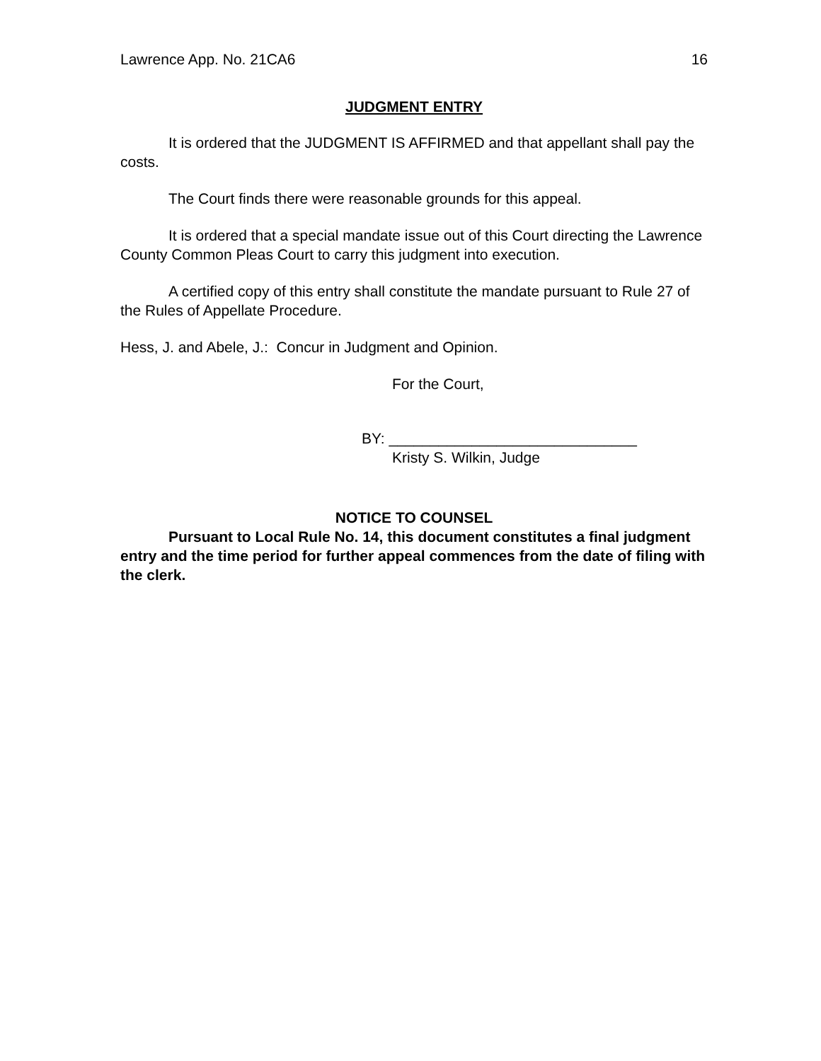Lawrence App. No. 21CA6 16
JUDGMENT ENTRY
It is ordered that the JUDGMENT IS AFFIRMED and that appellant shall pay the costs.
The Court finds there were reasonable grounds for this appeal.
It is ordered that a special mandate issue out of this Court directing the Lawrence County Common Pleas Court to carry this judgment into execution.
A certified copy of this entry shall constitute the mandate pursuant to Rule 27 of the Rules of Appellate Procedure.
Hess, J. and Abele, J.: Concur in Judgment and Opinion.
For the Court,
BY: ______________________________
Kristy S. Wilkin, Judge
NOTICE TO COUNSEL
Pursuant to Local Rule No. 14, this document constitutes a final judgment entry and the time period for further appeal commences from the date of filing with the clerk.